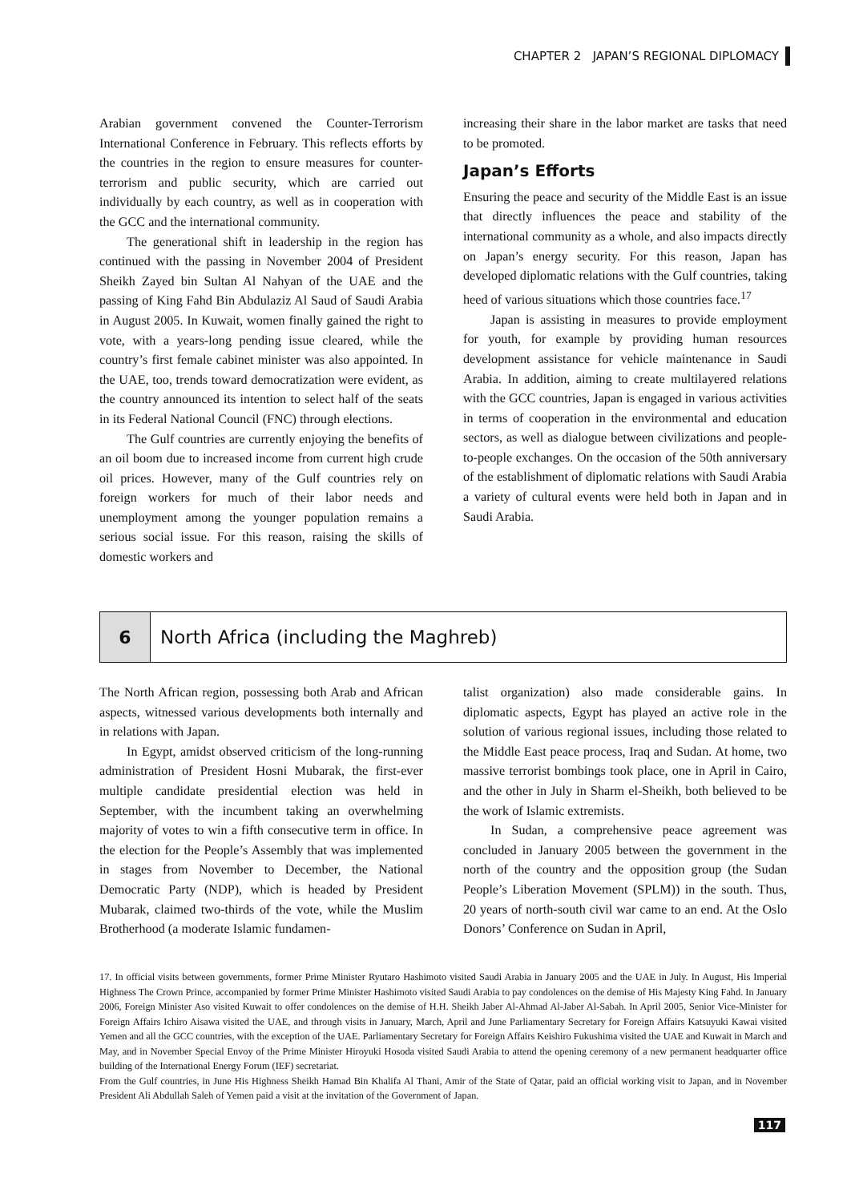CHAPTER 2 JAPAN’S REGIONAL DIPLOMACY
Arabian government convened the Counter-Terrorism International Conference in February. This reflects efforts by the countries in the region to ensure measures for counter-terrorism and public security, which are carried out individually by each country, as well as in cooperation with the GCC and the international community.
The generational shift in leadership in the region has continued with the passing in November 2004 of President Sheikh Zayed bin Sultan Al Nahyan of the UAE and the passing of King Fahd Bin Abdulaziz Al Saud of Saudi Arabia in August 2005. In Kuwait, women finally gained the right to vote, with a years-long pending issue cleared, while the country’s first female cabinet minister was also appointed. In the UAE, too, trends toward democratization were evident, as the country announced its intention to select half of the seats in its Federal National Council (FNC) through elections.
The Gulf countries are currently enjoying the benefits of an oil boom due to increased income from current high crude oil prices. However, many of the Gulf countries rely on foreign workers for much of their labor needs and unemployment among the younger population remains a serious social issue. For this reason, raising the skills of domestic workers and
increasing their share in the labor market are tasks that need to be promoted.
Japan’s Efforts
Ensuring the peace and security of the Middle East is an issue that directly influences the peace and stability of the international community as a whole, and also impacts directly on Japan’s energy security. For this reason, Japan has developed diplomatic relations with the Gulf countries, taking heed of various situations which those countries face.<sup>17</sup>
Japan is assisting in measures to provide employment for youth, for example by providing human resources development assistance for vehicle maintenance in Saudi Arabia. In addition, aiming to create multilayered relations with the GCC countries, Japan is engaged in various activities in terms of cooperation in the environmental and education sectors, as well as dialogue between civilizations and people-to-people exchanges. On the occasion of the 50th anniversary of the establishment of diplomatic relations with Saudi Arabia a variety of cultural events were held both in Japan and in Saudi Arabia.
6
North Africa (including the Maghreb)
The North African region, possessing both Arab and African aspects, witnessed various developments both internally and in relations with Japan.
In Egypt, amidst observed criticism of the long-running administration of President Hosni Mubarak, the first-ever multiple candidate presidential election was held in September, with the incumbent taking an overwhelming majority of votes to win a fifth consecutive term in office. In the election for the People’s Assembly that was implemented in stages from November to December, the National Democratic Party (NDP), which is headed by President Mubarak, claimed two-thirds of the vote, while the Muslim Brotherhood (a moderate Islamic fundamen-
talist organization) also made considerable gains. In diplomatic aspects, Egypt has played an active role in the solution of various regional issues, including those related to the Middle East peace process, Iraq and Sudan. At home, two massive terrorist bombings took place, one in April in Cairo, and the other in July in Sharm el-Sheikh, both believed to be the work of Islamic extremists.
In Sudan, a comprehensive peace agreement was concluded in January 2005 between the government in the north of the country and the opposition group (the Sudan People’s Liberation Movement (SPLM)) in the south. Thus, 20 years of north-south civil war came to an end. At the Oslo Donors’ Conference on Sudan in April,
17. In official visits between governments, former Prime Minister Ryutaro Hashimoto visited Saudi Arabia in January 2005 and the UAE in July. In August, His Imperial Highness The Crown Prince, accompanied by former Prime Minister Hashimoto visited Saudi Arabia to pay condolences on the demise of His Majesty King Fahd. In January 2006, Foreign Minister Aso visited Kuwait to offer condolences on the demise of H.H. Sheikh Jaber Al-Ahmad Al-Jaber Al-Sabah. In April 2005, Senior Vice-Minister for Foreign Affairs Ichiro Aisawa visited the UAE, and through visits in January, March, April and June Parliamentary Secretary for Foreign Affairs Katsuyuki Kawai visited Yemen and all the GCC countries, with the exception of the UAE. Parliamentary Secretary for Foreign Affairs Keishiro Fukushima visited the UAE and Kuwait in March and May, and in November Special Envoy of the Prime Minister Hiroyuki Hosoda visited Saudi Arabia to attend the opening ceremony of a new permanent headquarter office building of the International Energy Forum (IEF) secretariat.
From the Gulf countries, in June His Highness Sheikh Hamad Bin Khalifa Al Thani, Amir of the State of Qatar, paid an official working visit to Japan, and in November President Ali Abdullah Saleh of Yemen paid a visit at the invitation of the Government of Japan.
117